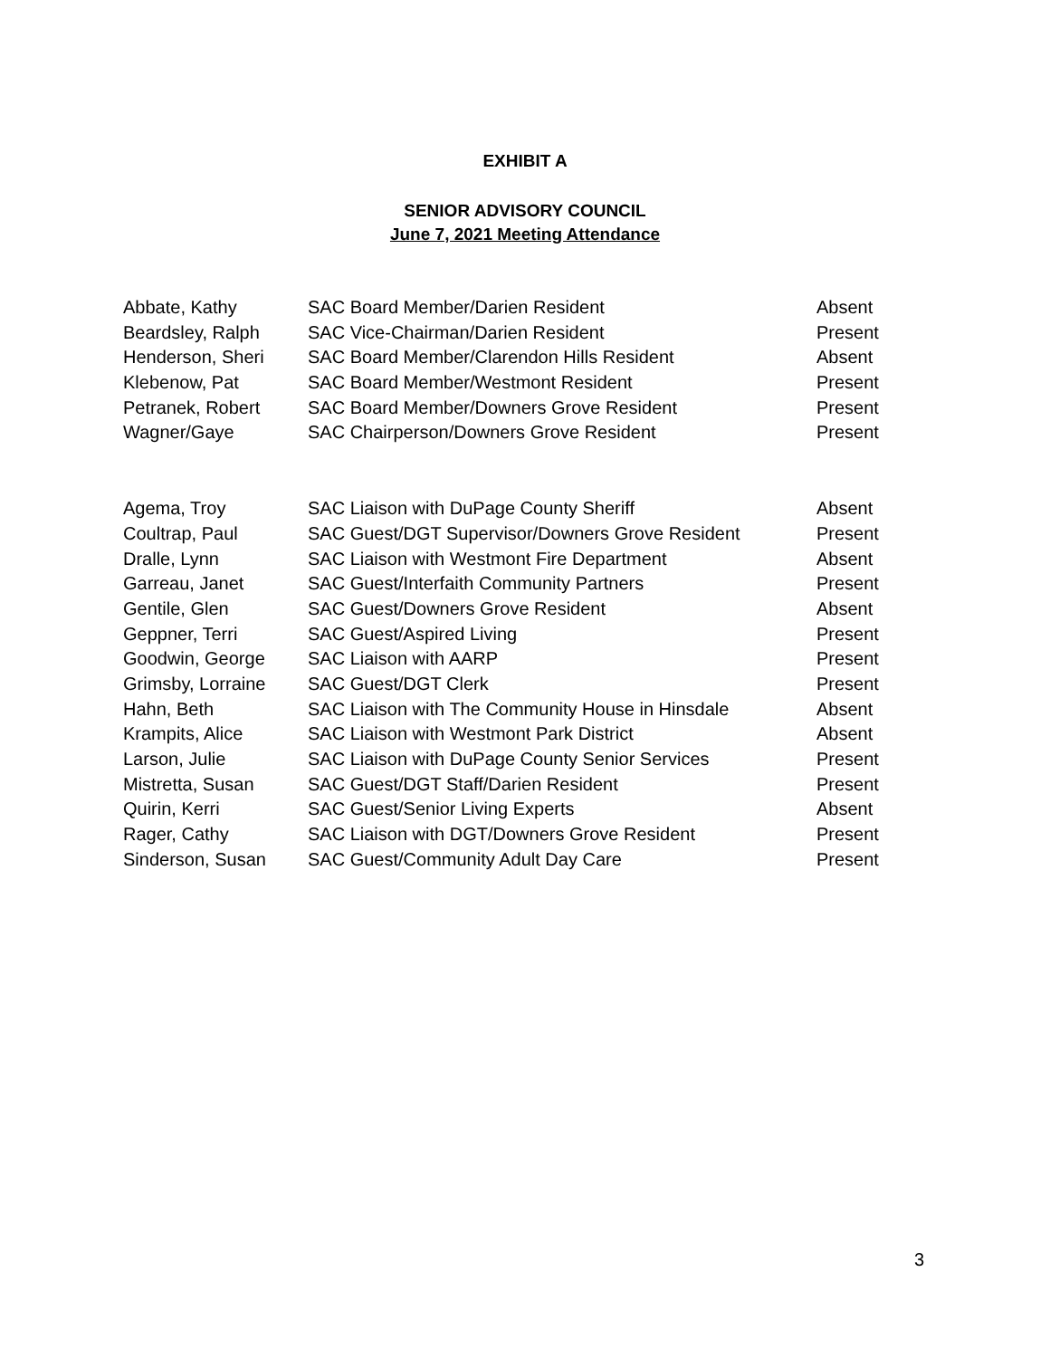EXHIBIT A
SENIOR ADVISORY COUNCIL
June 7, 2021 Meeting Attendance
| Abbate, Kathy | SAC Board Member/Darien Resident | Absent |
| Beardsley, Ralph | SAC Vice-Chairman/Darien Resident | Present |
| Henderson, Sheri | SAC Board Member/Clarendon Hills Resident | Absent |
| Klebenow, Pat | SAC Board Member/Westmont Resident | Present |
| Petranek, Robert | SAC Board Member/Downers Grove Resident | Present |
| Wagner/Gaye | SAC Chairperson/Downers Grove Resident | Present |
| Agema, Troy | SAC Liaison with DuPage County Sheriff | Absent |
| Coultrap, Paul | SAC Guest/DGT Supervisor/Downers Grove Resident | Present |
| Dralle, Lynn | SAC Liaison with Westmont Fire Department | Absent |
| Garreau, Janet | SAC Guest/Interfaith Community Partners | Present |
| Gentile, Glen | SAC Guest/Downers Grove Resident | Absent |
| Geppner, Terri | SAC Guest/Aspired Living | Present |
| Goodwin, George | SAC Liaison with AARP | Present |
| Grimsby, Lorraine | SAC Guest/DGT Clerk | Present |
| Hahn, Beth | SAC Liaison with The Community House in Hinsdale | Absent |
| Krampits, Alice | SAC Liaison with Westmont Park District | Absent |
| Larson, Julie | SAC Liaison with DuPage County Senior Services | Present |
| Mistretta, Susan | SAC Guest/DGT Staff/Darien Resident | Present |
| Quirin, Kerri | SAC Guest/Senior Living Experts | Absent |
| Rager, Cathy | SAC Liaison with DGT/Downers Grove Resident | Present |
| Sinderson, Susan | SAC Guest/Community Adult Day Care | Present |
3